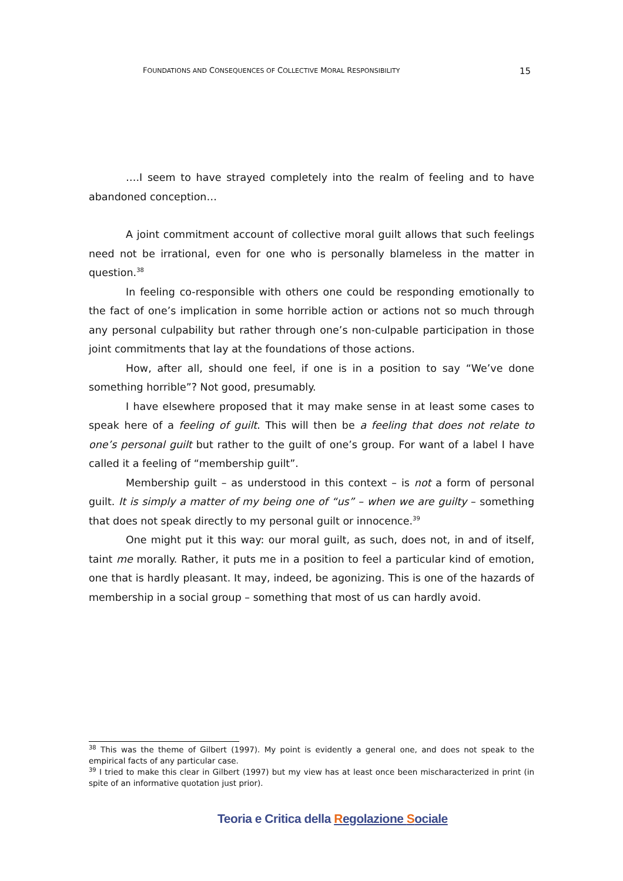FOUNDATIONS AND CONSEQUENCES OF COLLECTIVE MORAL RESPONSIBILITY 15
….I seem to have strayed completely into the realm of feeling and to have abandoned conception…
A joint commitment account of collective moral guilt allows that such feelings need not be irrational, even for one who is personally blameless in the matter in question.<sup>38</sup>
In feeling co-responsible with others one could be responding emotionally to the fact of one’s implication in some horrible action or actions not so much through any personal culpability but rather through one’s non-culpable participation in those joint commitments that lay at the foundations of those actions.
How, after all, should one feel, if one is in a position to say “We’ve done something horrible”? Not good, presumably.
I have elsewhere proposed that it may make sense in at least some cases to speak here of a feeling of guilt. This will then be a feeling that does not relate to one’s personal guilt but rather to the guilt of one’s group. For want of a label I have called it a feeling of “membership guilt”.
Membership guilt – as understood in this context – is not a form of personal guilt. It is simply a matter of my being one of “us” – when we are guilty – something that does not speak directly to my personal guilt or innocence.<sup>39</sup>
One might put it this way: our moral guilt, as such, does not, in and of itself, taint me morally. Rather, it puts me in a position to feel a particular kind of emotion, one that is hardly pleasant. It may, indeed, be agonizing. This is one of the hazards of membership in a social group – something that most of us can hardly avoid.
<sup>38</sup> This was the theme of Gilbert (1997). My point is evidently a general one, and does not speak to the empirical facts of any particular case.
<sup>39</sup> I tried to make this clear in Gilbert (1997) but my view has at least once been mischaracterized in print (in spite of an informative quotation just prior).
Teoria e Critica della Regolazione Sociale